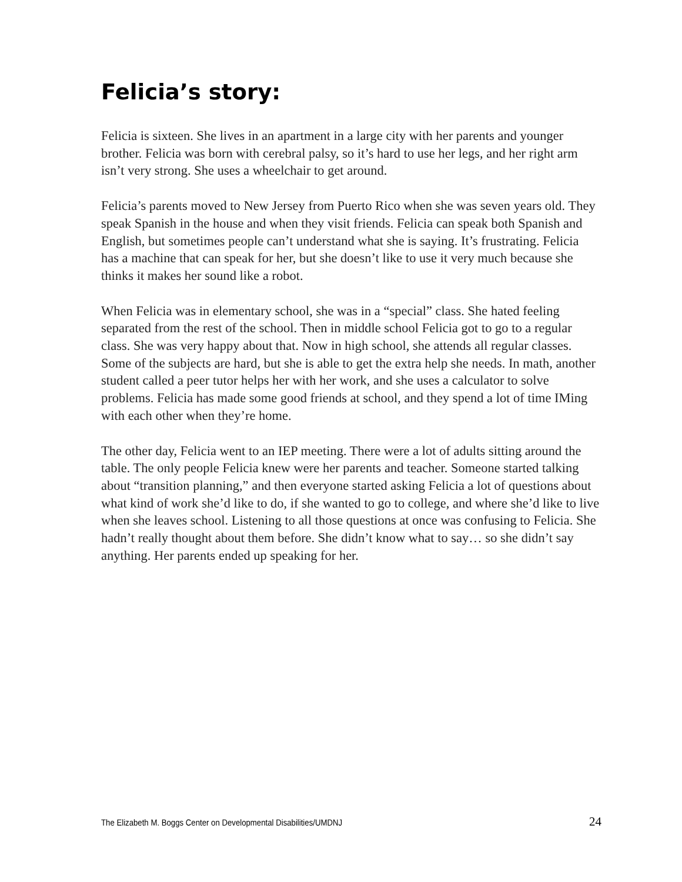Felicia’s story:
Felicia is sixteen. She lives in an apartment in a large city with her parents and younger brother. Felicia was born with cerebral palsy, so it’s hard to use her legs, and her right arm isn’t very strong. She uses a wheelchair to get around.
Felicia’s parents moved to New Jersey from Puerto Rico when she was seven years old. They speak Spanish in the house and when they visit friends. Felicia can speak both Spanish and English, but sometimes people can’t understand what she is saying. It’s frustrating. Felicia has a machine that can speak for her, but she doesn’t like to use it very much because she thinks it makes her sound like a robot.
When Felicia was in elementary school, she was in a “special” class. She hated feeling separated from the rest of the school. Then in middle school Felicia got to go to a regular class. She was very happy about that. Now in high school, she attends all regular classes. Some of the subjects are hard, but she is able to get the extra help she needs. In math, another student called a peer tutor helps her with her work, and she uses a calculator to solve problems. Felicia has made some good friends at school, and they spend a lot of time IMing with each other when they’re home.
The other day, Felicia went to an IEP meeting. There were a lot of adults sitting around the table. The only people Felicia knew were her parents and teacher. Someone started talking about “transition planning,” and then everyone started asking Felicia a lot of questions about what kind of work she’d like to do, if she wanted to go to college, and where she’d like to live when she leaves school. Listening to all those questions at once was confusing to Felicia. She hadn’t really thought about them before. She didn’t know what to say… so she didn’t say anything. Her parents ended up speaking for her.
The Elizabeth M. Boggs Center on Developmental Disabilities/UMDNJ 24